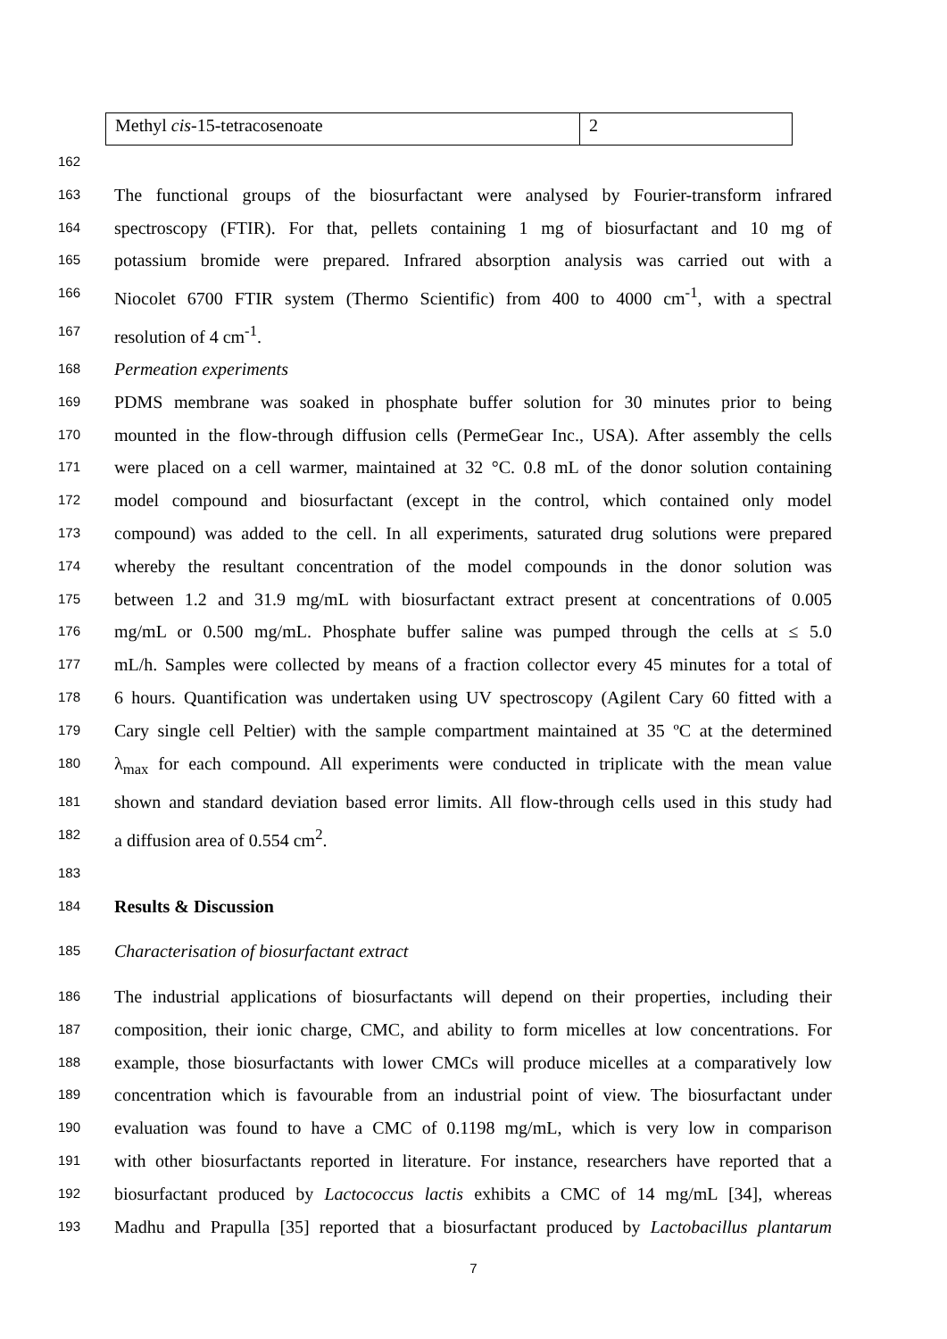| Methyl cis -15-tetracosenoate | 2 |
162
163 The functional groups of the biosurfactant were analysed by Fourier-transform infrared
164 spectroscopy (FTIR). For that, pellets containing 1 mg of biosurfactant and 10 mg of
165 potassium bromide were prepared. Infrared absorption analysis was carried out with a
166 Niocolet 6700 FTIR system (Thermo Scientific) from 400 to 4000 cm<sup>-1</sup>, with a spectral
167 resolution of 4 cm<sup>-1</sup>.
168 Permeation experiments
169 PDMS membrane was soaked in phosphate buffer solution for 30 minutes prior to being
170 mounted in the flow-through diffusion cells (PermeGear Inc., USA). After assembly the cells
171 were placed on a cell warmer, maintained at 32 °C. 0.8 mL of the donor solution containing
172 model compound and biosurfactant (except in the control, which contained only model
173 compound) was added to the cell. In all experiments, saturated drug solutions were prepared
174 whereby the resultant concentration of the model compounds in the donor solution was
175 between 1.2 and 31.9 mg/mL with biosurfactant extract present at concentrations of 0.005
176 mg/mL or 0.500 mg/mL. Phosphate buffer saline was pumped through the cells at ≤ 5.0
177 mL/h. Samples were collected by means of a fraction collector every 45 minutes for a total of
178 6 hours. Quantification was undertaken using UV spectroscopy (Agilent Cary 60 fitted with a
179 Cary single cell Peltier) with the sample compartment maintained at 35 ºC at the determined
180 λ<sub>max</sub> for each compound. All experiments were conducted in triplicate with the mean value
181 shown and standard deviation based error limits. All flow-through cells used in this study had
182 a diffusion area of 0.554 cm<sup>2</sup>.
183
184 Results & Discussion
185 Characterisation of biosurfactant extract
186 The industrial applications of biosurfactants will depend on their properties, including their
187 composition, their ionic charge, CMC, and ability to form micelles at low concentrations. For
188 example, those biosurfactants with lower CMCs will produce micelles at a comparatively low
189 concentration which is favourable from an industrial point of view. The biosurfactant under
190 evaluation was found to have a CMC of 0.1198 mg/mL, which is very low in comparison
191 with other biosurfactants reported in literature. For instance, researchers have reported that a
192 biosurfactant produced by Lactococcus lactis exhibits a CMC of 14 mg/mL [34], whereas
193 Madhu and Prapulla [35] reported that a biosurfactant produced by Lactobacillus plantarum
7